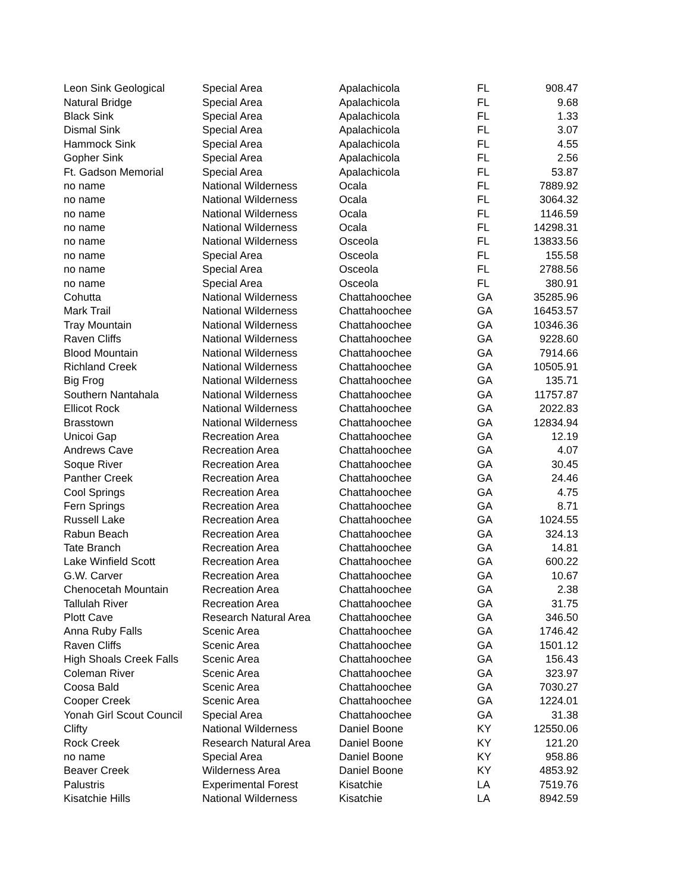| Leon Sink Geological | Special Area | Apalachicola | FL | 908.47 |
| Natural Bridge | Special Area | Apalachicola | FL | 9.68 |
| Black Sink | Special Area | Apalachicola | FL | 1.33 |
| Dismal Sink | Special Area | Apalachicola | FL | 3.07 |
| Hammock Sink | Special Area | Apalachicola | FL | 4.55 |
| Gopher Sink | Special Area | Apalachicola | FL | 2.56 |
| Ft. Gadson Memorial | Special Area | Apalachicola | FL | 53.87 |
| no name | National Wilderness | Ocala | FL | 7889.92 |
| no name | National Wilderness | Ocala | FL | 3064.32 |
| no name | National Wilderness | Ocala | FL | 1146.59 |
| no name | National Wilderness | Ocala | FL | 14298.31 |
| no name | National Wilderness | Osceola | FL | 13833.56 |
| no name | Special Area | Osceola | FL | 155.58 |
| no name | Special Area | Osceola | FL | 2788.56 |
| no name | Special Area | Osceola | FL | 380.91 |
| Cohutta | National Wilderness | Chattahoochee | GA | 35285.96 |
| Mark Trail | National Wilderness | Chattahoochee | GA | 16453.57 |
| Tray Mountain | National Wilderness | Chattahoochee | GA | 10346.36 |
| Raven Cliffs | National Wilderness | Chattahoochee | GA | 9228.60 |
| Blood Mountain | National Wilderness | Chattahoochee | GA | 7914.66 |
| Richland Creek | National Wilderness | Chattahoochee | GA | 10505.91 |
| Big Frog | National Wilderness | Chattahoochee | GA | 135.71 |
| Southern Nantahala | National Wilderness | Chattahoochee | GA | 11757.87 |
| Ellicot Rock | National Wilderness | Chattahoochee | GA | 2022.83 |
| Brasstown | National Wilderness | Chattahoochee | GA | 12834.94 |
| Unicoi Gap | Recreation Area | Chattahoochee | GA | 12.19 |
| Andrews Cave | Recreation Area | Chattahoochee | GA | 4.07 |
| Soque River | Recreation Area | Chattahoochee | GA | 30.45 |
| Panther Creek | Recreation Area | Chattahoochee | GA | 24.46 |
| Cool Springs | Recreation Area | Chattahoochee | GA | 4.75 |
| Fern Springs | Recreation Area | Chattahoochee | GA | 8.71 |
| Russell Lake | Recreation Area | Chattahoochee | GA | 1024.55 |
| Rabun Beach | Recreation Area | Chattahoochee | GA | 324.13 |
| Tate Branch | Recreation Area | Chattahoochee | GA | 14.81 |
| Lake Winfield Scott | Recreation Area | Chattahoochee | GA | 600.22 |
| G.W. Carver | Recreation Area | Chattahoochee | GA | 10.67 |
| Chenocetah Mountain | Recreation Area | Chattahoochee | GA | 2.38 |
| Tallulah River | Recreation Area | Chattahoochee | GA | 31.75 |
| Plott Cave | Research Natural Area | Chattahoochee | GA | 346.50 |
| Anna Ruby Falls | Scenic Area | Chattahoochee | GA | 1746.42 |
| Raven Cliffs | Scenic Area | Chattahoochee | GA | 1501.12 |
| High Shoals Creek Falls | Scenic Area | Chattahoochee | GA | 156.43 |
| Coleman River | Scenic Area | Chattahoochee | GA | 323.97 |
| Coosa Bald | Scenic Area | Chattahoochee | GA | 7030.27 |
| Cooper Creek | Scenic Area | Chattahoochee | GA | 1224.01 |
| Yonah Girl Scout Council | Special Area | Chattahoochee | GA | 31.38 |
| Clifty | National Wilderness | Daniel Boone | KY | 12550.06 |
| Rock Creek | Research Natural Area | Daniel Boone | KY | 121.20 |
| no name | Special Area | Daniel Boone | KY | 958.86 |
| Beaver Creek | Wilderness Area | Daniel Boone | KY | 4853.92 |
| Palustris | Experimental Forest | Kisatchie | LA | 7519.76 |
| Kisatchie Hills | National Wilderness | Kisatchie | LA | 8942.59 |